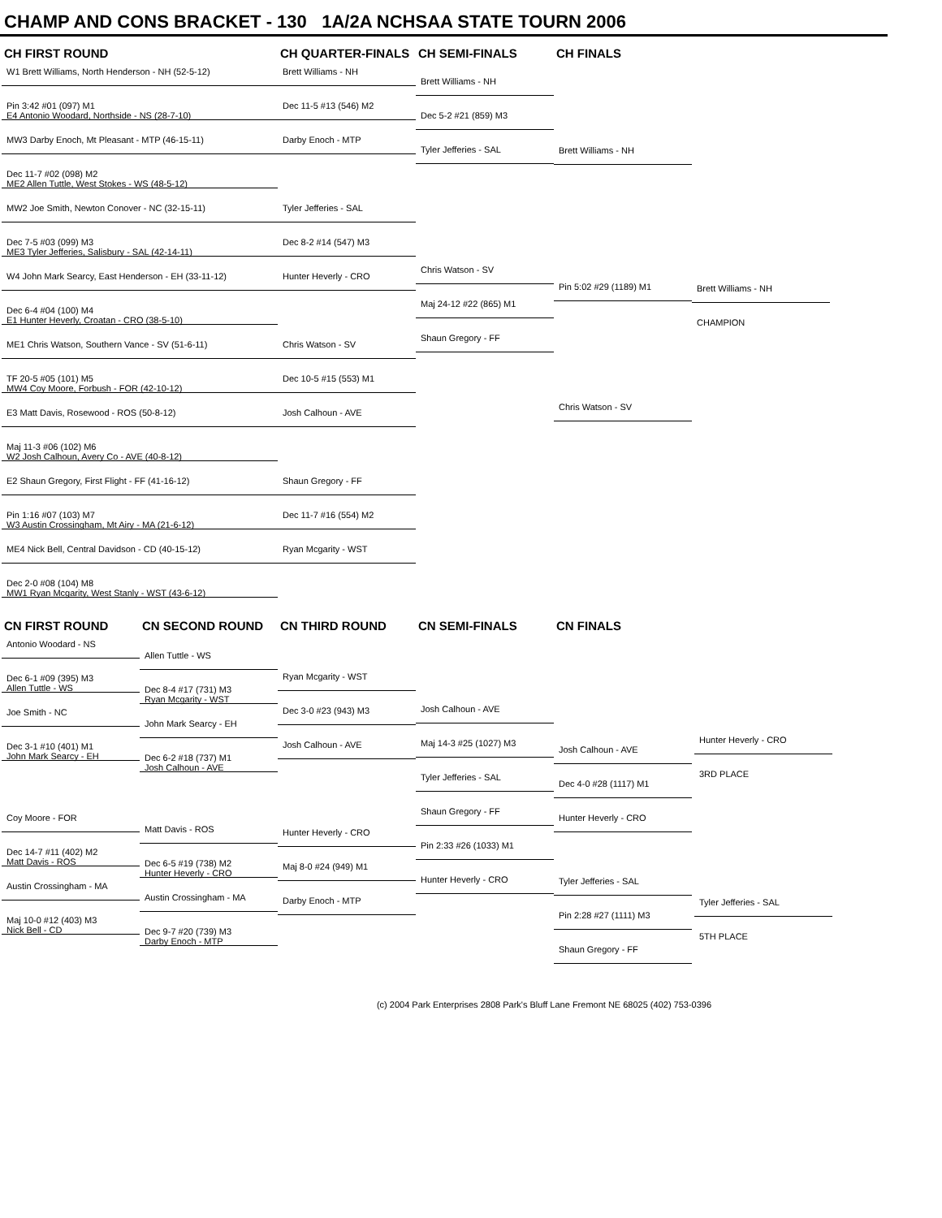CHAMP AND CONS BRACKET - 130 1A/2A NCHSAA STATE TOURN 2006
CH FIRST ROUND CH QUARTER-FINALS CH SEMI-FINALS CH FINALS
W1 Brett Williams, North Henderson - NH (52-5-12)
Pin 3:42 #01 (097) M1
E4 Antonio Woodard, Northside - NS (28-7-10)
MW3 Darby Enoch, Mt Pleasant - MTP (46-15-11)
Dec 11-7 #02 (098) M2
ME2 Allen Tuttle, West Stokes - WS (48-5-12)
MW2 Joe Smith, Newton Conover - NC (32-15-11)
Dec 7-5 #03 (099) M3
ME3 Tyler Jefferies, Salisbury - SAL (42-14-11)
W4 John Mark Searcy, East Henderson - EH (33-11-12)
Dec 6-4 #04 (100) M4
E1 Hunter Heverly, Croatan - CRO (38-5-10)
ME1 Chris Watson, Southern Vance - SV (51-6-11)
TF 20-5 #05 (101) M5
MW4 Coy Moore, Forbush - FOR (42-10-12)
E3 Matt Davis, Rosewood - ROS (50-8-12)
Maj 11-3 #06 (102) M6
W2 Josh Calhoun, Avery Co - AVE (40-8-12)
E2 Shaun Gregory, First Flight - FF (41-16-12)
Pin 1:16 #07 (103) M7
W3 Austin Crossingham, Mt Airy - MA (21-6-12)
ME4 Nick Bell, Central Davidson - CD (40-15-12)
Dec 2-0 #08 (104) M8
MW1 Ryan Mcgarity, West Stanly - WST (43-6-12)
Brett Williams - NH
Dec 11-5 #13 (546) M2
Darby Enoch - MTP
-
Tyler Jefferies - SAL
Dec 8-2 #14 (547) M3
Hunter Heverly - CRO
-
Chris Watson - SV
Dec 10-5 #15 (553) M1
Josh Calhoun - AVE
-
Shaun Gregory - FF
Dec 11-7 #16 (554) M2
Ryan Mcgarity - WST
Brett Williams - NH
Dec 5-2 #21 (859) M3
Tyler Jefferies - SAL
Chris Watson - SV
Maj 24-12 #22 (865) M1
Shaun Gregory - FF
Brett Williams - NH
Pin 5:02 #29 (1189) M1
Chris Watson - SV
Brett Williams - NH
CHAMPION
CN FIRST ROUND CN SECOND ROUND CN THIRD ROUND CN SEMI-FINALS CN FINALS
Antonio Woodard - NS
Dec 6-1 #09 (395) M3
Allen Tuttle - WS
Joe Smith - NC
Dec 3-1 #10 (401) M1
John Mark Searcy - EH
Coy Moore - FOR
Dec 14-7 #11 (402) M2
Matt Davis - ROS
Austin Crossingham - MA
Maj 10-0 #12 (403) M3
Nick Bell - CD
Allen Tuttle - WS
Dec 8-4 #17 (731) M3
Ryan Mcgarity - WST
John Mark Searcy - EH
Dec 6-2 #18 (737) M1
Josh Calhoun - AVE
Matt Davis - ROS
Dec 6-5 #19 (738) M2
Hunter Heverly - CRO
Austin Crossingham - MA
Dec 9-7 #20 (739) M3
Darby Enoch - MTP
Ryan Mcgarity - WST
Dec 3-0 #23 (943) M3
Josh Calhoun - AVE
Hunter Heverly - CRO
Maj 8-0 #24 (949) M1
Darby Enoch - MTP
Josh Calhoun - AVE
Maj 14-3 #25 (1027) M3
Tyler Jefferies - SAL
Shaun Gregory - FF
Pin 2:33 #26 (1033) M1
Hunter Heverly - CRO
Josh Calhoun - AVE
Dec 4-0 #28 (1117) M1
Hunter Heverly - CRO
Tyler Jefferies - SAL
Pin 2:28 #27 (1111) M3
Shaun Gregory - FF
Hunter Heverly - CRO
3RD PLACE
Tyler Jefferies - SAL
5TH PLACE
(c) 2004 Park Enterprises 2808 Park's Bluff Lane Fremont NE 68025 (402) 753-0396